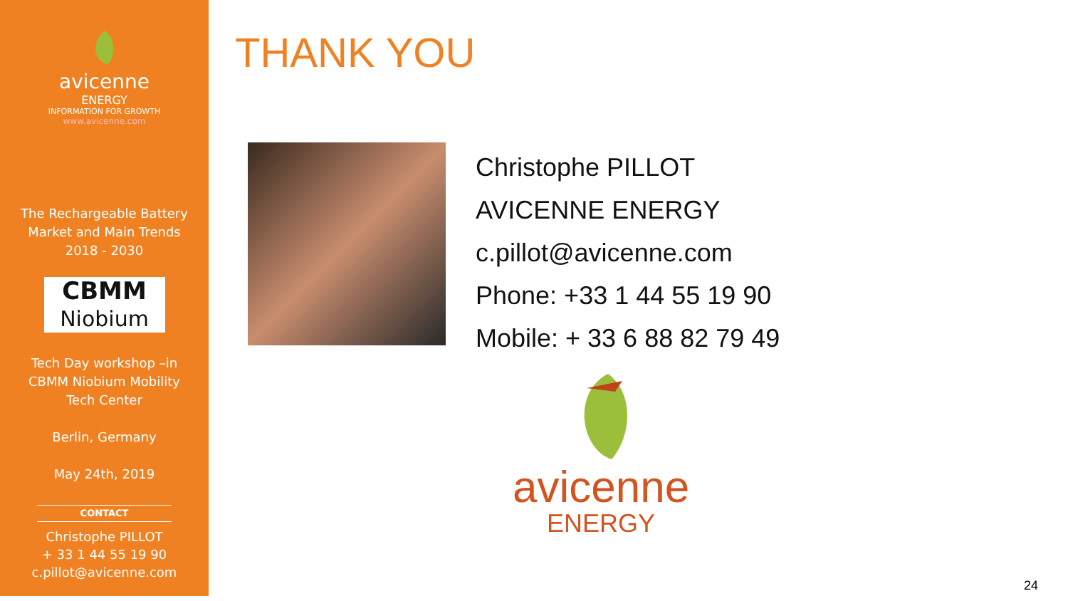avicenne
ENERGY
INFORMATION FOR GROWTH
www.avicenne.com
The Rechargeable Battery
Market and Main Trends
2018 - 2030
CBMM
Niobium
Tech Day workshop –in
CBMM Niobium Mobility
Tech Center
Berlin, Germany
May 24th, 2019
CONTACT
Christophe PILLOT
+ 33 1 44 55 19 90
c.pillot@avicenne.com
THANK YOU
Christophe PILLOT
AVICENNE ENERGY
c.pillot@avicenne.com
Phone: +33 1 44 55 19 90
Mobile: + 33 6 88 82 79 49
avicenne
ENERGY
24